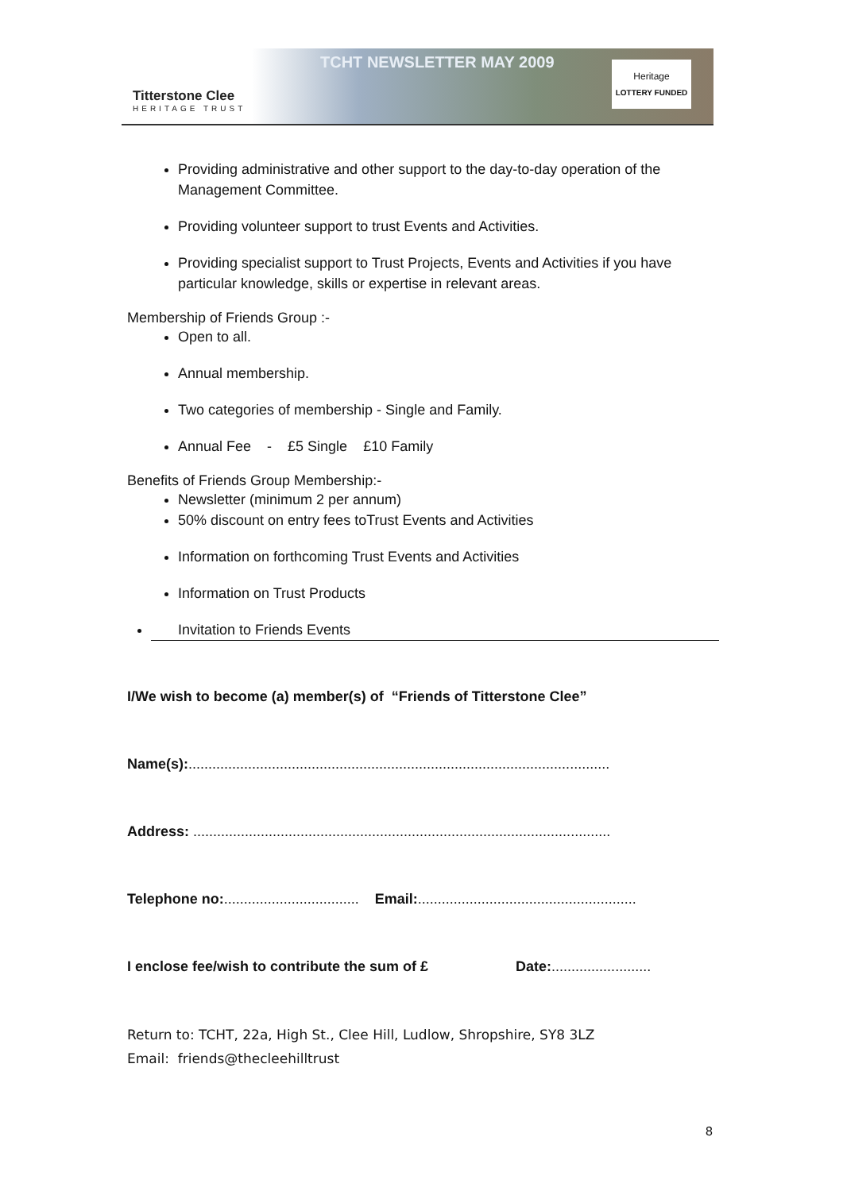Titterstone Clee
HERITAGE TRUST
TCHT NEWSLETTER MAY 2009
Heritage
LOTTERY FUNDED
Providing administrative and other support to the day-to-day operation of the Management Committee.
Providing volunteer support to trust Events and Activities.
Providing specialist support to Trust Projects, Events and Activities if you have particular knowledge, skills or expertise in relevant areas.
Membership of Friends Group :-
Open to all.
Annual membership.
Two categories of membership - Single and Family.
Annual Fee - £5 Single £10 Family
Benefits of Friends Group Membership:-
Newsletter (minimum 2 per annum)
50% discount on entry fees toTrust Events and Activities
Information on forthcoming Trust Events and Activities
Information on Trust Products
Invitation to Friends Events
I/We wish to become (a) member(s) of “Friends of Titterstone Clee”
Name(s):..........................................................................................................
Address: .........................................................................................................
Telephone no:.................................. Email:.......................................................
I enclose fee/wish to contribute the sum of £ Date:.........................
Return to: TCHT, 22a, High St., Clee Hill, Ludlow, Shropshire, SY8 3LZ
Email: friends@thecleehilltrust
8